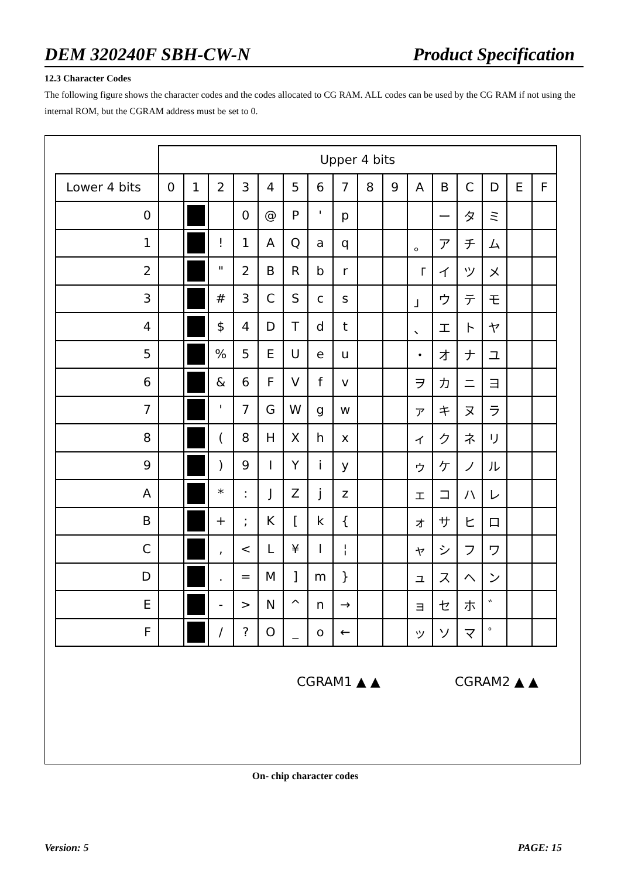DEM 320240F SBH-CW-N Product Specification
12.3 Character Codes
The following figure shows the character codes and the codes allocated to CG RAM. ALL codes can be used by the CG RAM if not using the internal ROM, but the CGRAM address must be set to 0.
| | Upper 4 bits | | | | | | | | | | | | | | | |
| Lower 4 bits | 0 | 1 | 2 | 3 | 4 | 5 | 6 | 7 | 8 | 9 | A | B | C | D | E | F |
| 0 | | | | 0 | @ | P | ' | p | | | | ー | タ | ミ | | |
| 1 | | | ! | 1 | A | Q | a | q | | | 。 | ア | チ | ム | | |
| 2 | | | " | 2 | B | R | b | r | | | 「 | イ | ツ | メ | | |
| 3 | | | # | 3 | C | S | c | s | | | 」 | ウ | テ | モ | | |
| 4 | | | $ | 4 | D | T | d | t | | | 、 | エ | ト | ヤ | | |
| 5 | | | % | 5 | E | U | e | u | | | ・ | オ | ナ | ユ | | |
| 6 | | | & | 6 | F | V | f | v | | | ヲ | カ | ニ | ヨ | | |
| 7 | | | ' | 7 | G | W | g | w | | | ァ | キ | ヌ | ラ | | |
| 8 | | | ( | 8 | H | X | h | x | | | ィ | ク | ネ | リ | | |
| 9 | | | ) | 9 | I | Y | i | y | | | ゥ | ケ | ノ | ル | | |
| A | | | * | : | J | Z | j | z | | | ェ | コ | ハ | レ | | |
| B | | | + | ; | K | [ | k | { | | | ォ | サ | ヒ | ロ | | |
| C | | | , | < | L | ¥ | l | ¦ | | | ャ | シ | フ | ワ | | |
| D | | | . | = | M | ] | m | } | | | ュ | ス | ヘ | ン | | |
| E | | | - | > | N | ^ | n | → | | | ョ | セ | ホ | ゛ | | |
| F | | | / | ? | O | _ | o | ← | | | ッ | ソ | マ | ゜ | | |
CGRAM1 ▲ ▲ CGRAM2 ▲ ▲
On- chip character codes
Version: 5 PAGE: 15